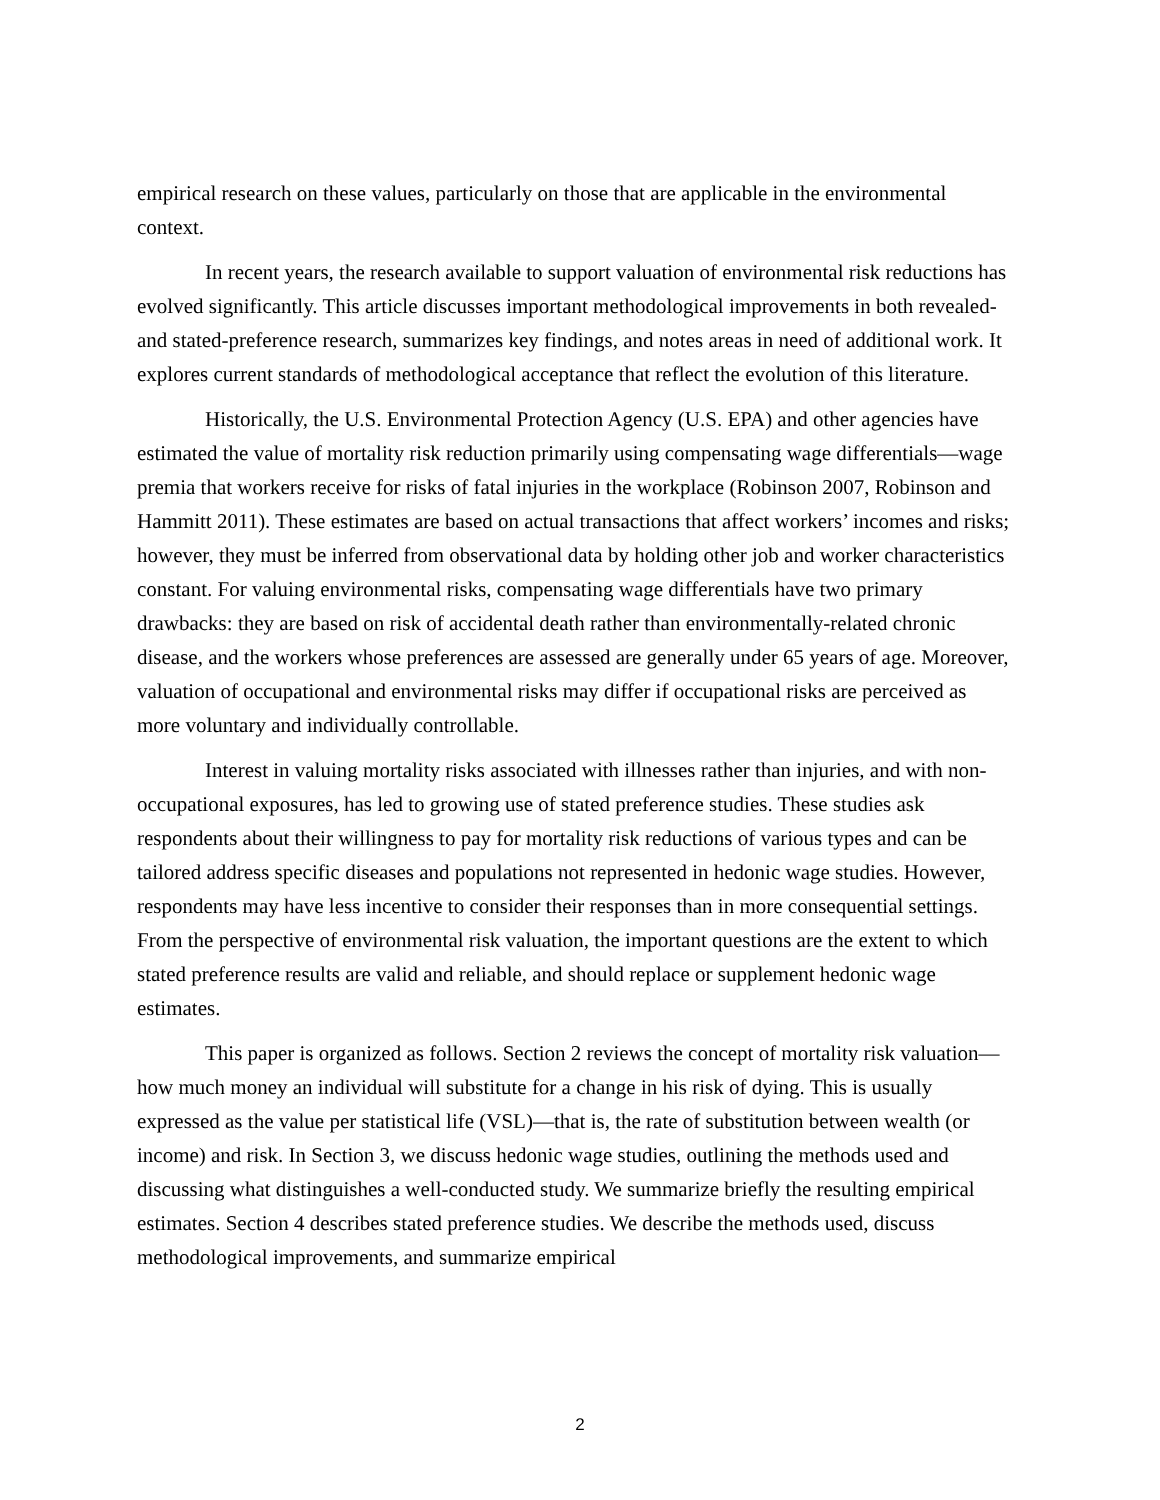empirical research on these values, particularly on those that are applicable in the environmental context.
In recent years, the research available to support valuation of environmental risk reductions has evolved significantly. This article discusses important methodological improvements in both revealed- and stated-preference research, summarizes key findings, and notes areas in need of additional work. It explores current standards of methodological acceptance that reflect the evolution of this literature.
Historically, the U.S. Environmental Protection Agency (U.S. EPA) and other agencies have estimated the value of mortality risk reduction primarily using compensating wage differentials—wage premia that workers receive for risks of fatal injuries in the workplace (Robinson 2007, Robinson and Hammitt 2011). These estimates are based on actual transactions that affect workers’ incomes and risks; however, they must be inferred from observational data by holding other job and worker characteristics constant. For valuing environmental risks, compensating wage differentials have two primary drawbacks: they are based on risk of accidental death rather than environmentally-related chronic disease, and the workers whose preferences are assessed are generally under 65 years of age. Moreover, valuation of occupational and environmental risks may differ if occupational risks are perceived as more voluntary and individually controllable.
Interest in valuing mortality risks associated with illnesses rather than injuries, and with non-occupational exposures, has led to growing use of stated preference studies. These studies ask respondents about their willingness to pay for mortality risk reductions of various types and can be tailored address specific diseases and populations not represented in hedonic wage studies. However, respondents may have less incentive to consider their responses than in more consequential settings. From the perspective of environmental risk valuation, the important questions are the extent to which stated preference results are valid and reliable, and should replace or supplement hedonic wage estimates.
This paper is organized as follows. Section 2 reviews the concept of mortality risk valuation—how much money an individual will substitute for a change in his risk of dying. This is usually expressed as the value per statistical life (VSL)—that is, the rate of substitution between wealth (or income) and risk. In Section 3, we discuss hedonic wage studies, outlining the methods used and discussing what distinguishes a well-conducted study. We summarize briefly the resulting empirical estimates. Section 4 describes stated preference studies. We describe the methods used, discuss methodological improvements, and summarize empirical
2